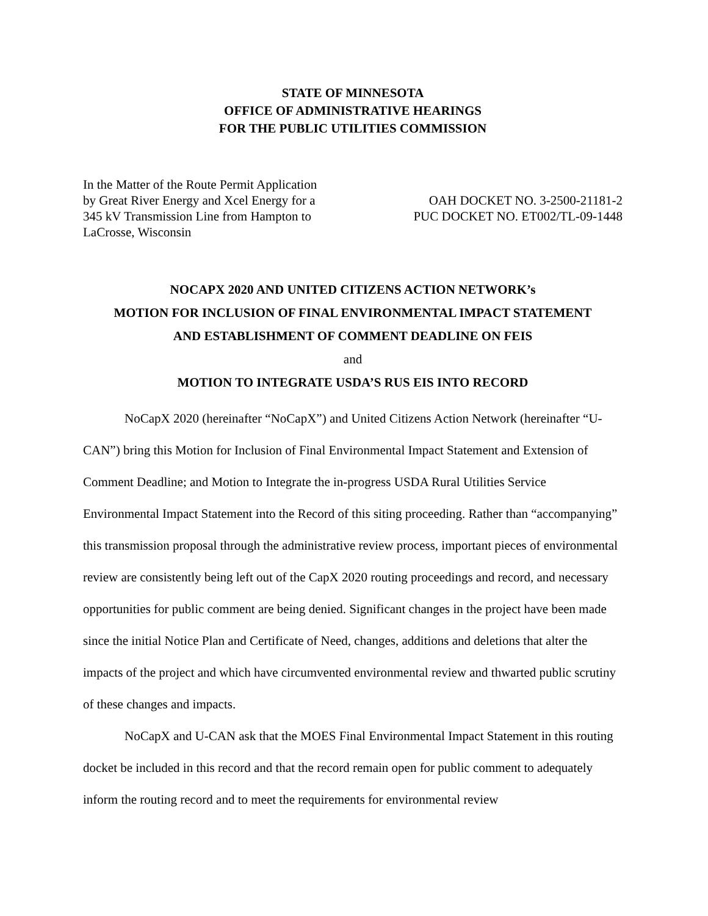STATE OF MINNESOTA
OFFICE OF ADMINISTRATIVE HEARINGS
FOR THE PUBLIC UTILITIES COMMISSION
In the Matter of the Route Permit Application
by Great River Energy and Xcel Energy for a
345 kV Transmission Line from Hampton to
LaCrosse, Wisconsin
OAH DOCKET NO. 3-2500-21181-2
PUC DOCKET NO. ET002/TL-09-1448
NOCAPX 2020 AND UNITED CITIZENS ACTION NETWORK’s
MOTION FOR INCLUSION OF FINAL ENVIRONMENTAL IMPACT STATEMENT
AND ESTABLISHMENT OF COMMENT DEADLINE ON FEIS
and
MOTION TO INTEGRATE USDA’S RUS EIS INTO RECORD
NoCapX 2020 (hereinafter “NoCapX”) and United Citizens Action Network (hereinafter “U-CAN”) bring this Motion for Inclusion of Final Environmental Impact Statement and Extension of Comment Deadline; and Motion to Integrate the in-progress USDA Rural Utilities Service Environmental Impact Statement into the Record of this siting proceeding. Rather than “accompanying” this transmission proposal through the administrative review process, important pieces of environmental review are consistently being left out of the CapX 2020 routing proceedings and record, and necessary opportunities for public comment are being denied. Significant changes in the project have been made since the initial Notice Plan and Certificate of Need, changes, additions and deletions that alter the impacts of the project and which have circumvented environmental review and thwarted public scrutiny of these changes and impacts.
NoCapX and U-CAN ask that the MOES Final Environmental Impact Statement in this routing docket be included in this record and that the record remain open for public comment to adequately inform the routing record and to meet the requirements for environmental review